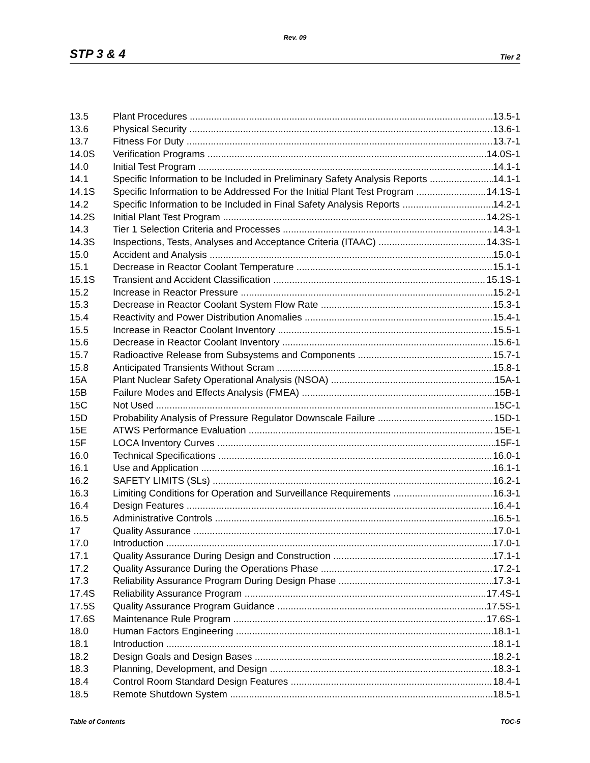Rev. 09
STP 3 & 4 Tier 2
13.5 Plant Procedures 13.5-1
13.6 Physical Security 13.6-1
13.7 Fitness For Duty 13.7-1
14.0S Verification Programs 14.0S-1
14.0 Initial Test Program 14.1-1
14.1 Specific Information to be Included in Preliminary Safety Analysis Reports 14.1-1
14.1S Specific Information to be Addressed For the Initial Plant Test Program 14.1S-1
14.2 Specific Information to be Included in Final Safety Analysis Reports 14.2-1
14.2S Initial Plant Test Program 14.2S-1
14.3 Tier 1 Selection Criteria and Processes 14.3-1
14.3S Inspections, Tests, Analyses and Acceptance Criteria (ITAAC) 14.3S-1
15.0 Accident and Analysis 15.0-1
15.1 Decrease in Reactor Coolant Temperature 15.1-1
15.1S Transient and Accident Classification 15.1S-1
15.2 Increase in Reactor Pressure 15.2-1
15.3 Decrease in Reactor Coolant System Flow Rate 15.3-1
15.4 Reactivity and Power Distribution Anomalies 15.4-1
15.5 Increase in Reactor Coolant Inventory 15.5-1
15.6 Decrease in Reactor Coolant Inventory 15.6-1
15.7 Radioactive Release from Subsystems and Components 15.7-1
15.8 Anticipated Transients Without Scram 15.8-1
15A Plant Nuclear Safety Operational Analysis (NSOA) 15A-1
15B Failure Modes and Effects Analysis (FMEA) 15B-1
15C Not Used 15C-1
15D Probability Analysis of Pressure Regulator Downscale Failure 15D-1
15E ATWS Performance Evaluation 15E-1
15F LOCA Inventory Curves 15F-1
16.0 Technical Specifications 16.0-1
16.1 Use and Application 16.1-1
16.2 SAFETY LIMITS (SLs) 16.2-1
16.3 Limiting Conditions for Operation and Surveillance Requirements 16.3-1
16.4 Design Features 16.4-1
16.5 Administrative Controls 16.5-1
17 Quality Assurance 17.0-1
17.0 Introduction 17.0-1
17.1 Quality Assurance During Design and Construction 17.1-1
17.2 Quality Assurance During the Operations Phase 17.2-1
17.3 Reliability Assurance Program During Design Phase 17.3-1
17.4S Reliability Assurance Program 17.4S-1
17.5S Quality Assurance Program Guidance 17.5S-1
17.6S Maintenance Rule Program 17.6S-1
18.0 Human Factors Engineering 18.1-1
18.1 Introduction 18.1-1
18.2 Design Goals and Design Bases 18.2-1
18.3 Planning, Development, and Design 18.3-1
18.4 Control Room Standard Design Features 18.4-1
18.5 Remote Shutdown System 18.5-1
Table of Contents TOC-5